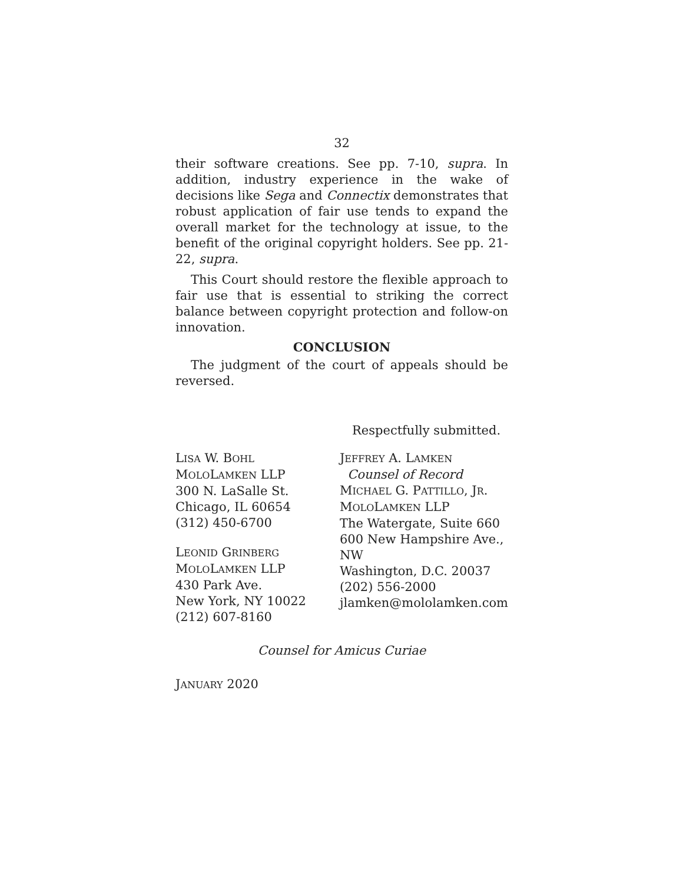32
their software creations. See pp. 7-10, supra. In addition, industry experience in the wake of decisions like Sega and Connectix demonstrates that robust application of fair use tends to expand the overall market for the technology at issue, to the benefit of the original copyright holders. See pp. 21-22, supra.
This Court should restore the flexible approach to fair use that is essential to striking the correct balance between copyright protection and follow-on innovation.
CONCLUSION
The judgment of the court of appeals should be reversed.
Respectfully submitted.
LISA W. BOHL
MOLOLAMKEN LLP
300 N. LaSalle St.
Chicago, IL 60654
(312) 450-6700
LEONID GRINBERG
MOLOLAMKEN LLP
430 Park Ave.
New York, NY 10022
(212) 607-8160
JEFFREY A. LAMKEN
Counsel of Record
MICHAEL G. PATTILLO, JR.
MOLOLAMKEN LLP
The Watergate, Suite 660
600 New Hampshire Ave., NW
Washington, D.C. 20037
(202) 556-2000
jlamken@mololamken.com
Counsel for Amicus Curiae
JANUARY 2020